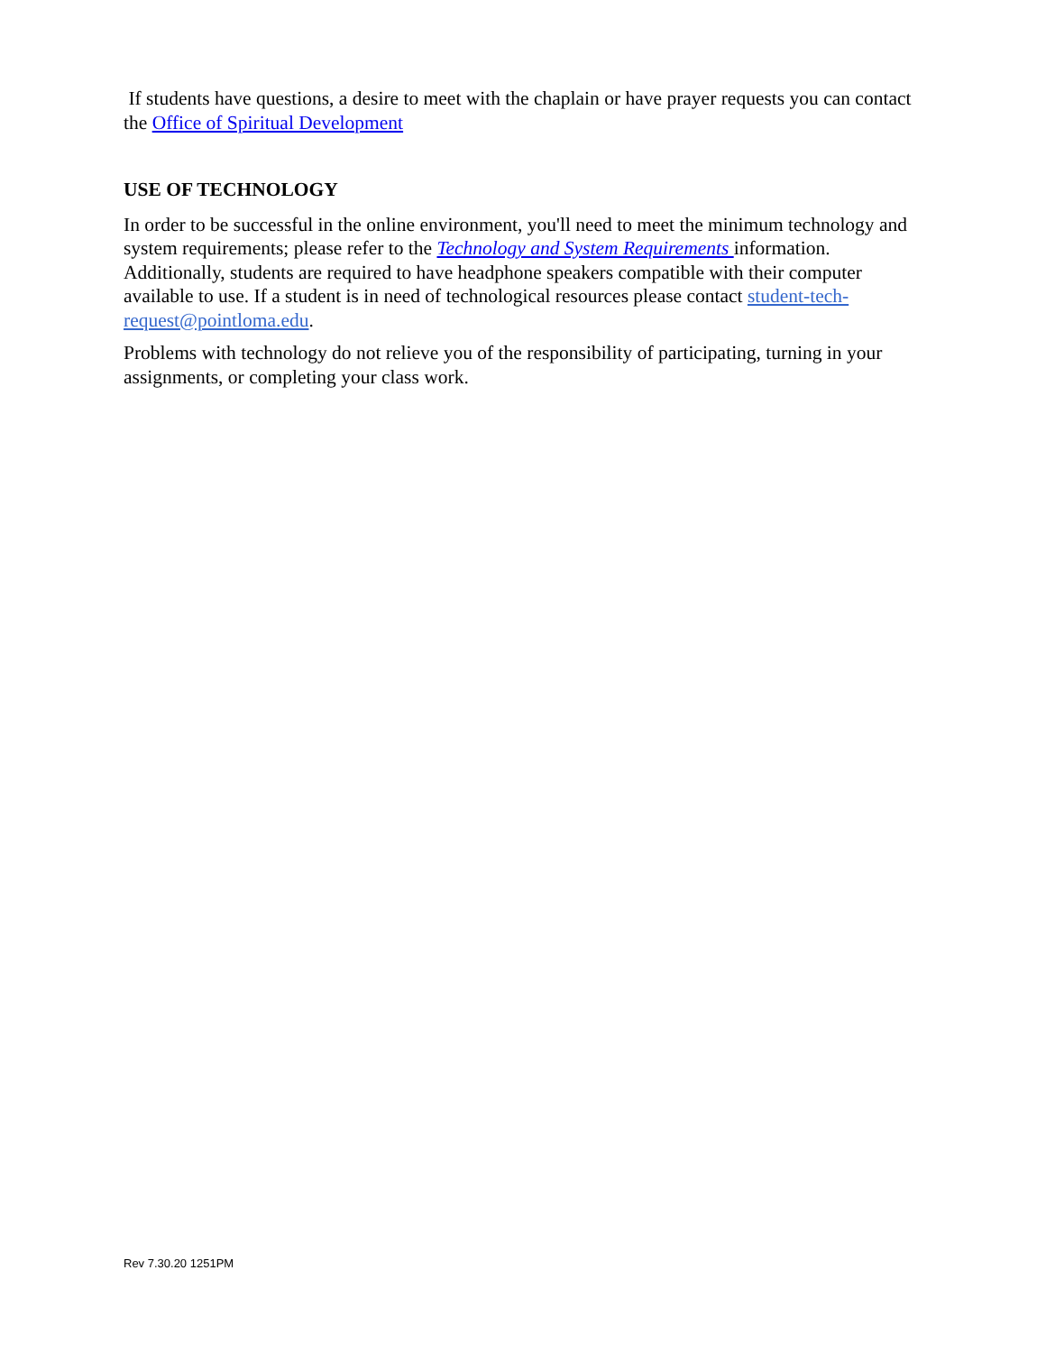If students have questions, a desire to meet with the chaplain or have prayer requests you can contact the Office of Spiritual Development
USE OF TECHNOLOGY
In order to be successful in the online environment, you'll need to meet the minimum technology and system requirements; please refer to the Technology and System Requirements information. Additionally, students are required to have headphone speakers compatible with their computer available to use. If a student is in need of technological resources please contact student-tech-request@pointloma.edu.
Problems with technology do not relieve you of the responsibility of participating, turning in your assignments, or completing your class work.
Rev 7.30.20 1251PM